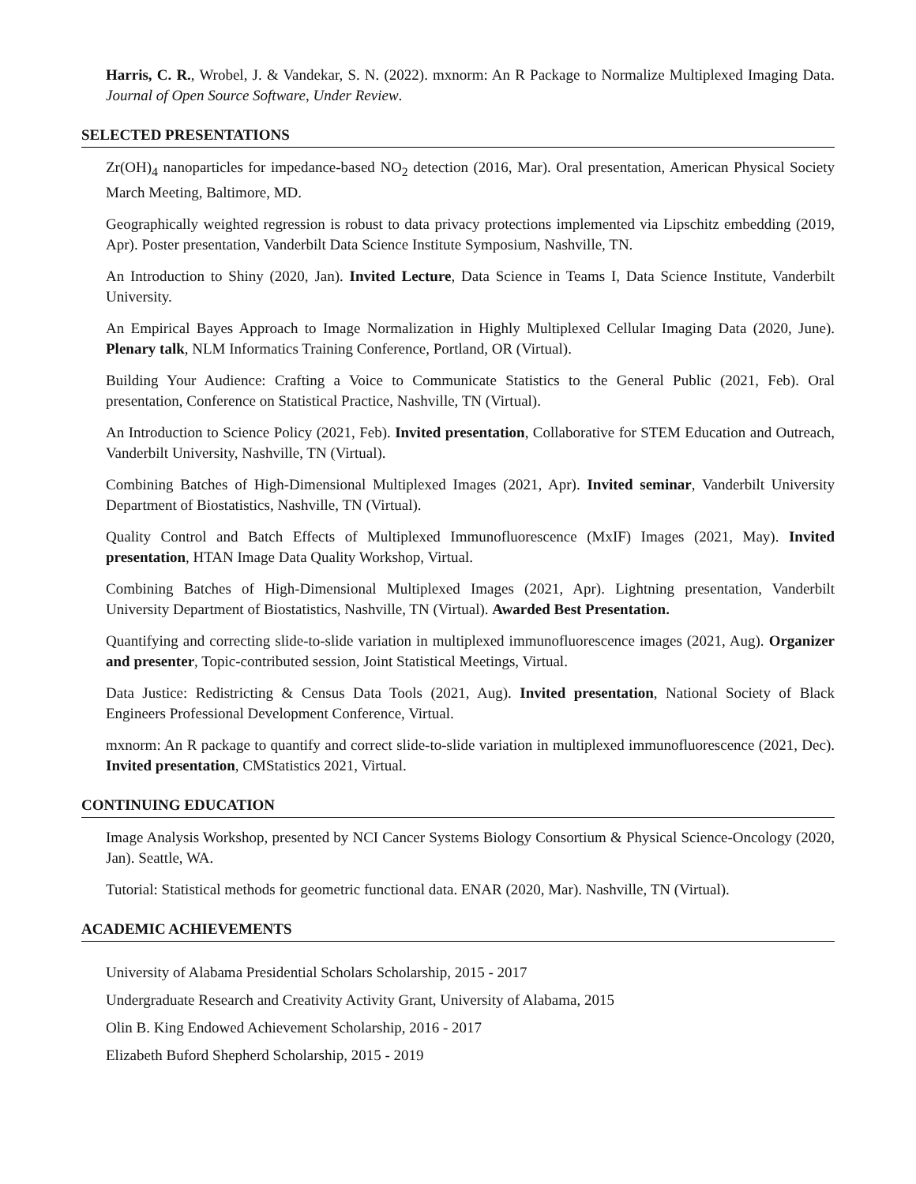Harris, C. R., Wrobel, J. & Vandekar, S. N. (2022). mxnorm: An R Package to Normalize Multiplexed Imaging Data. Journal of Open Source Software, Under Review.
SELECTED PRESENTATIONS
Zr(OH)<sub>4</sub> nanoparticles for impedance-based NO<sub>2</sub> detection (2016, Mar). Oral presentation, American Physical Society March Meeting, Baltimore, MD.
Geographically weighted regression is robust to data privacy protections implemented via Lipschitz embedding (2019, Apr). Poster presentation, Vanderbilt Data Science Institute Symposium, Nashville, TN.
An Introduction to Shiny (2020, Jan). Invited Lecture, Data Science in Teams I, Data Science Institute, Vanderbilt University.
An Empirical Bayes Approach to Image Normalization in Highly Multiplexed Cellular Imaging Data (2020, June). Plenary talk, NLM Informatics Training Conference, Portland, OR (Virtual).
Building Your Audience: Crafting a Voice to Communicate Statistics to the General Public (2021, Feb). Oral presentation, Conference on Statistical Practice, Nashville, TN (Virtual).
An Introduction to Science Policy (2021, Feb). Invited presentation, Collaborative for STEM Education and Outreach, Vanderbilt University, Nashville, TN (Virtual).
Combining Batches of High-Dimensional Multiplexed Images (2021, Apr). Invited seminar, Vanderbilt University Department of Biostatistics, Nashville, TN (Virtual).
Quality Control and Batch Effects of Multiplexed Immunofluorescence (MxIF) Images (2021, May). Invited presentation, HTAN Image Data Quality Workshop, Virtual.
Combining Batches of High-Dimensional Multiplexed Images (2021, Apr). Lightning presentation, Vanderbilt University Department of Biostatistics, Nashville, TN (Virtual). Awarded Best Presentation.
Quantifying and correcting slide-to-slide variation in multiplexed immunofluorescence images (2021, Aug). Organizer and presenter, Topic-contributed session, Joint Statistical Meetings, Virtual.
Data Justice: Redistricting & Census Data Tools (2021, Aug). Invited presentation, National Society of Black Engineers Professional Development Conference, Virtual.
mxnorm: An R package to quantify and correct slide-to-slide variation in multiplexed immunofluorescence (2021, Dec). Invited presentation, CMStatistics 2021, Virtual.
CONTINUING EDUCATION
Image Analysis Workshop, presented by NCI Cancer Systems Biology Consortium & Physical Science-Oncology (2020, Jan). Seattle, WA.
Tutorial: Statistical methods for geometric functional data. ENAR (2020, Mar). Nashville, TN (Virtual).
ACADEMIC ACHIEVEMENTS
University of Alabama Presidential Scholars Scholarship, 2015 - 2017
Undergraduate Research and Creativity Activity Grant, University of Alabama, 2015
Olin B. King Endowed Achievement Scholarship, 2016 - 2017
Elizabeth Buford Shepherd Scholarship, 2015 - 2019